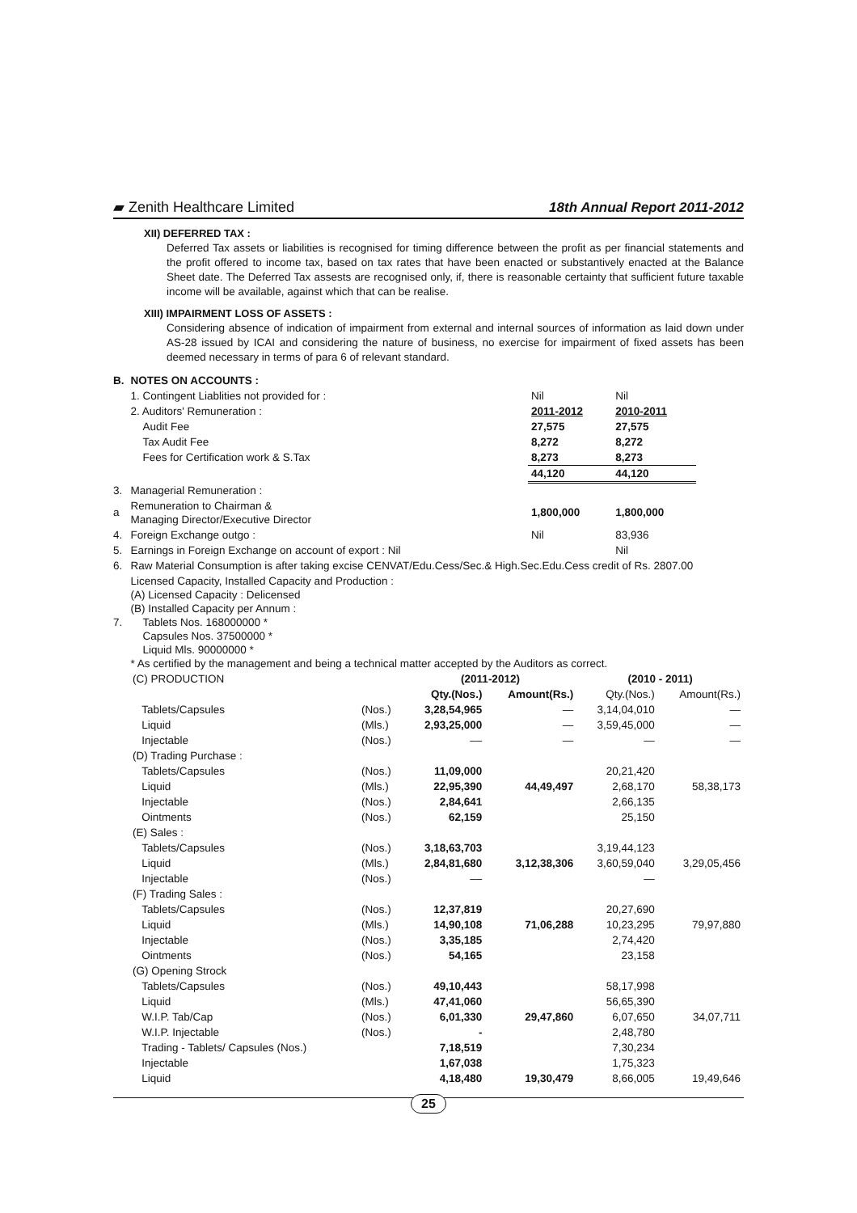▰ Zenith Healthcare Limited 18th Annual Report 2011-2012
XII) DEFERRED TAX :
Deferred Tax assets or liabilities is recognised for timing difference between the profit as per financial statements and the profit offered to income tax, based on tax rates that have been enacted or substantively enacted at the Balance Sheet date. The Deferred Tax assests are recognised only, if, there is reasonable certainty that sufficient future taxable income will be available, against which that can be realise.
XIII) IMPAIRMENT LOSS OF ASSETS :
Considering absence of indication of impairment from external and internal sources of information as laid down under AS-28 issued by ICAI and considering the nature of business, no exercise for impairment of fixed assets has been deemed necessary in terms of para 6 of relevant standard.
| B. | NOTES ON ACCOUNTS : | | |
| | 1. Contingent Liablities not provided for : | Nil | Nil |
| | 2. Auditors' Remuneration : | 2011-2012 | 2010-2011 |
| | Audit Fee | 27,575 | 27,575 |
| | Tax Audit Fee | 8,272 | 8,272 |
| | Fees for Certification work & S.Tax | 8,273 | 8,273 |
| | | 44,120 | 44,120 |
| 3. | Managerial Remuneration : | | |
| a | Remuneration to Chairman & Managing Director/Executive Director | 1,800,000 | 1,800,000 |
| 4. | Foreign Exchange outgo : | Nil | 83,936 |
| 5. | Earnings in Foreign Exchange on account of export : Nil | | Nil |
| 6. | Raw Material Consumption is after taking excise CENVAT/Edu.Cess/Sec.& High.Sec.Edu.Cess credit of Rs. 2807.00 | | |
| 7. | Licensed Capacity, Installed Capacity and Production : (A) Licensed Capacity : Delicensed (B) Installed Capacity per Annum : Tablets Nos. 168000000 * Capsules Nos. 37500000 * Liquid Mls. 90000000 * * As certified by the management and being a technical matter accepted by the Auditors as correct. | | |
| (C) PRODUCTION | | (2011-2012) | | (2010 - 2011) | |
| | | Qty.(Nos.) | Amount(Rs.) | Qty.(Nos.) | Amount(Rs.) |
| Tablets/Capsules | (Nos.) | 3,28,54,965 | — | 3,14,04,010 | — |
| Liquid | (Mls.) | 2,93,25,000 | — | 3,59,45,000 | — |
| Injectable | (Nos.) | –– | — | — | — |
| (D) Trading Purchase : | | | | | |
| Tablets/Capsules | (Nos.) | 11,09,000 | | 20,21,420 | |
| Liquid | (Mls.) | 22,95,390 | 44,49,497 | 2,68,170 | 58,38,173 |
| Injectable | (Nos.) | 2,84,641 | | 2,66,135 | |
| Ointments | (Nos.) | 62,159 | | 25,150 | |
| (E) Sales : | | | | | |
| Tablets/Capsules | (Nos.) | 3,18,63,703 | | 3,19,44,123 | |
| Liquid | (Mls.) | 2,84,81,680 | 3,12,38,306 | 3,60,59,040 | 3,29,05,456 |
| Injectable | (Nos.) | –– | | — | |
| (F) Trading Sales : | | | | | |
| Tablets/Capsules | (Nos.) | 12,37,819 | | 20,27,690 | |
| Liquid | (Mls.) | 14,90,108 | 71,06,288 | 10,23,295 | 79,97,880 |
| Injectable | (Nos.) | 3,35,185 | | 2,74,420 | |
| Ointments | (Nos.) | 54,165 | | 23,158 | |
| (G) Opening Strock | | | | | |
| Tablets/Capsules | (Nos.) | 49,10,443 | | 58,17,998 | |
| Liquid | (Mls.) | 47,41,060 | | 56,65,390 | |
| W.I.P. Tab/Cap | (Nos.) | 6,01,330 | 29,47,860 | 6,07,650 | 34,07,711 |
| W.I.P. Injectable | (Nos.) | - | | 2,48,780 | |
| Trading - Tablets/ Capsules (Nos.) | | 7,18,519 | | 7,30,234 | |
| Injectable | | 1,67,038 | | 1,75,323 | |
| Liquid | | 4,18,480 | 19,30,479 | 8,66,005 | 19,49,646 |
25